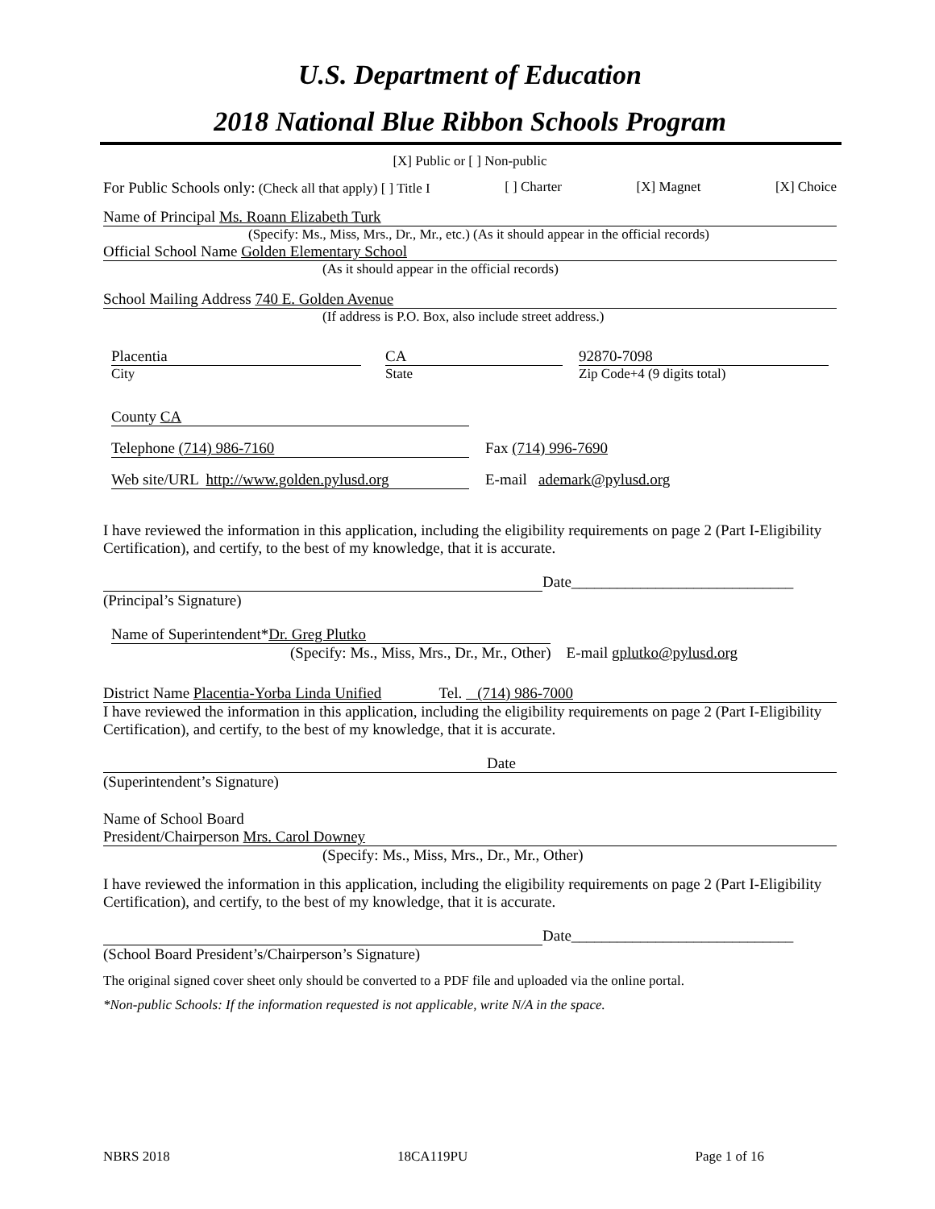U.S. Department of Education
2018 National Blue Ribbon Schools Program
[X] Public or [ ] Non-public
For Public Schools only: (Check all that apply) [ ] Title I [ ] Charter [X] Magnet [X] Choice
Name of Principal Ms. Roann Elizabeth Turk
(Specify: Ms., Miss, Mrs., Dr., Mr., etc.) (As it should appear in the official records)
Official School Name Golden Elementary School
(As it should appear in the official records)
School Mailing Address 740 E. Golden Avenue
(If address is P.O. Box, also include street address.)
Placentia
City
CA
State
92870-7098
Zip Code+4 (9 digits total)
County CA
Telephone (714) 986-7160 Fax (714) 996-7690
Web site/URL http://www.golden.pylusd.org
E-mail ademark@pylusd.org
I have reviewed the information in this application, including the eligibility requirements on page 2 (Part I-Eligibility Certification), and certify, to the best of my knowledge, that it is accurate.
Date_____________________________
(Principal’s Signature)
Name of Superintendent*Dr. Greg Plutko
(Specify: Ms., Miss, Mrs., Dr., Mr., Other) E-mail gplutko@pylusd.org
District Name Placentia-Yorba Linda Unified Tel. (714) 986-7000
I have reviewed the information in this application, including the eligibility requirements on page 2 (Part I-Eligibility Certification), and certify, to the best of my knowledge, that it is accurate.
Date
(Superintendent’s Signature)
Name of School Board
President/Chairperson Mrs. Carol Downey
(Specify: Ms., Miss, Mrs., Dr., Mr., Other)
I have reviewed the information in this application, including the eligibility requirements on page 2 (Part I-Eligibility Certification), and certify, to the best of my knowledge, that it is accurate.
Date_____________________________
(School Board President’s/Chairperson’s Signature)
The original signed cover sheet only should be converted to a PDF file and uploaded via the online portal.
*Non-public Schools: If the information requested is not applicable, write N/A in the space.
NBRS 2018 18CA119PU Page 1 of 16